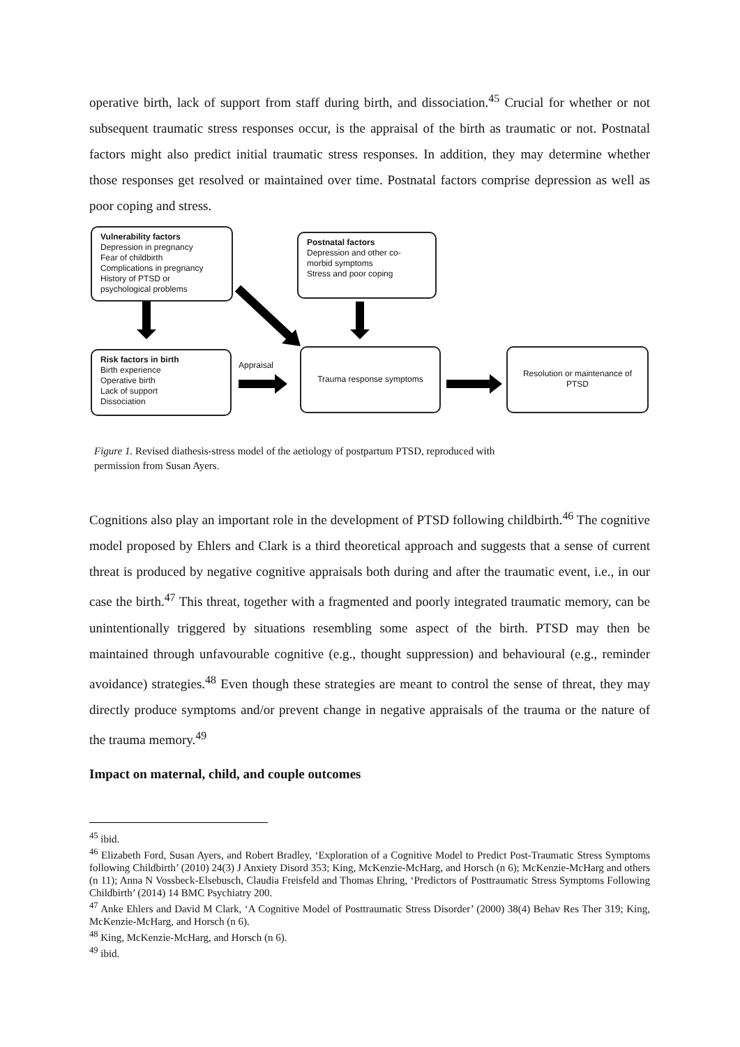operative birth, lack of support from staff during birth, and dissociation.<sup>45</sup> Crucial for whether or not subsequent traumatic stress responses occur, is the appraisal of the birth as traumatic or not. Postnatal factors might also predict initial traumatic stress responses. In addition, they may determine whether those responses get resolved or maintained over time. Postnatal factors comprise depression as well as poor coping and stress.
Vulnerability factors
Depression in pregnancy
Fear of childbirth
Complications in pregnancy
History of PTSD or
psychological problems
Postnatal factors
Depression and other co-
morbid symptoms
Stress and poor coping
Risk factors in birth
Birth experience
Operative birth
Lack of support
Dissociation
Appraisal
Trauma response symptoms
Resolution or maintenance of PTSD
Figure 1. Revised diathesis-stress model of the aetiology of postpartum PTSD, reproduced with
permission from Susan Ayers.
Cognitions also play an important role in the development of PTSD following childbirth.<sup>46</sup> The cognitive model proposed by Ehlers and Clark is a third theoretical approach and suggests that a sense of current threat is produced by negative cognitive appraisals both during and after the traumatic event, i.e., in our case the birth.<sup>47</sup> This threat, together with a fragmented and poorly integrated traumatic memory, can be unintentionally triggered by situations resembling some aspect of the birth. PTSD may then be maintained through unfavourable cognitive (e.g., thought suppression) and behavioural (e.g., reminder avoidance) strategies.<sup>48</sup> Even though these strategies are meant to control the sense of threat, they may directly produce symptoms and/or prevent change in negative appraisals of the trauma or the nature of the trauma memory.<sup>49</sup>
Impact on maternal, child, and couple outcomes
<sup>45</sup> ibid.
<sup>46</sup> Elizabeth Ford, Susan Ayers, and Robert Bradley, ‘Exploration of a Cognitive Model to Predict Post-Traumatic Stress Symptoms following Childbirth’ (2010) 24(3) J Anxiety Disord 353; King, McKenzie-McHarg, and Horsch (n 6); McKenzie-McHarg and others (n 11); Anna N Vossbeck-Elsebusch, Claudia Freisfeld and Thomas Ehring, ‘Predictors of Posttraumatic Stress Symptoms Following Childbirth’ (2014) 14 BMC Psychiatry 200.
<sup>47</sup> Anke Ehlers and David M Clark, ‘A Cognitive Model of Posttraumatic Stress Disorder’ (2000) 38(4) Behav Res Ther 319; King, McKenzie-McHarg, and Horsch (n 6).
<sup>48</sup> King, McKenzie-McHarg, and Horsch (n 6).
<sup>49</sup> ibid.